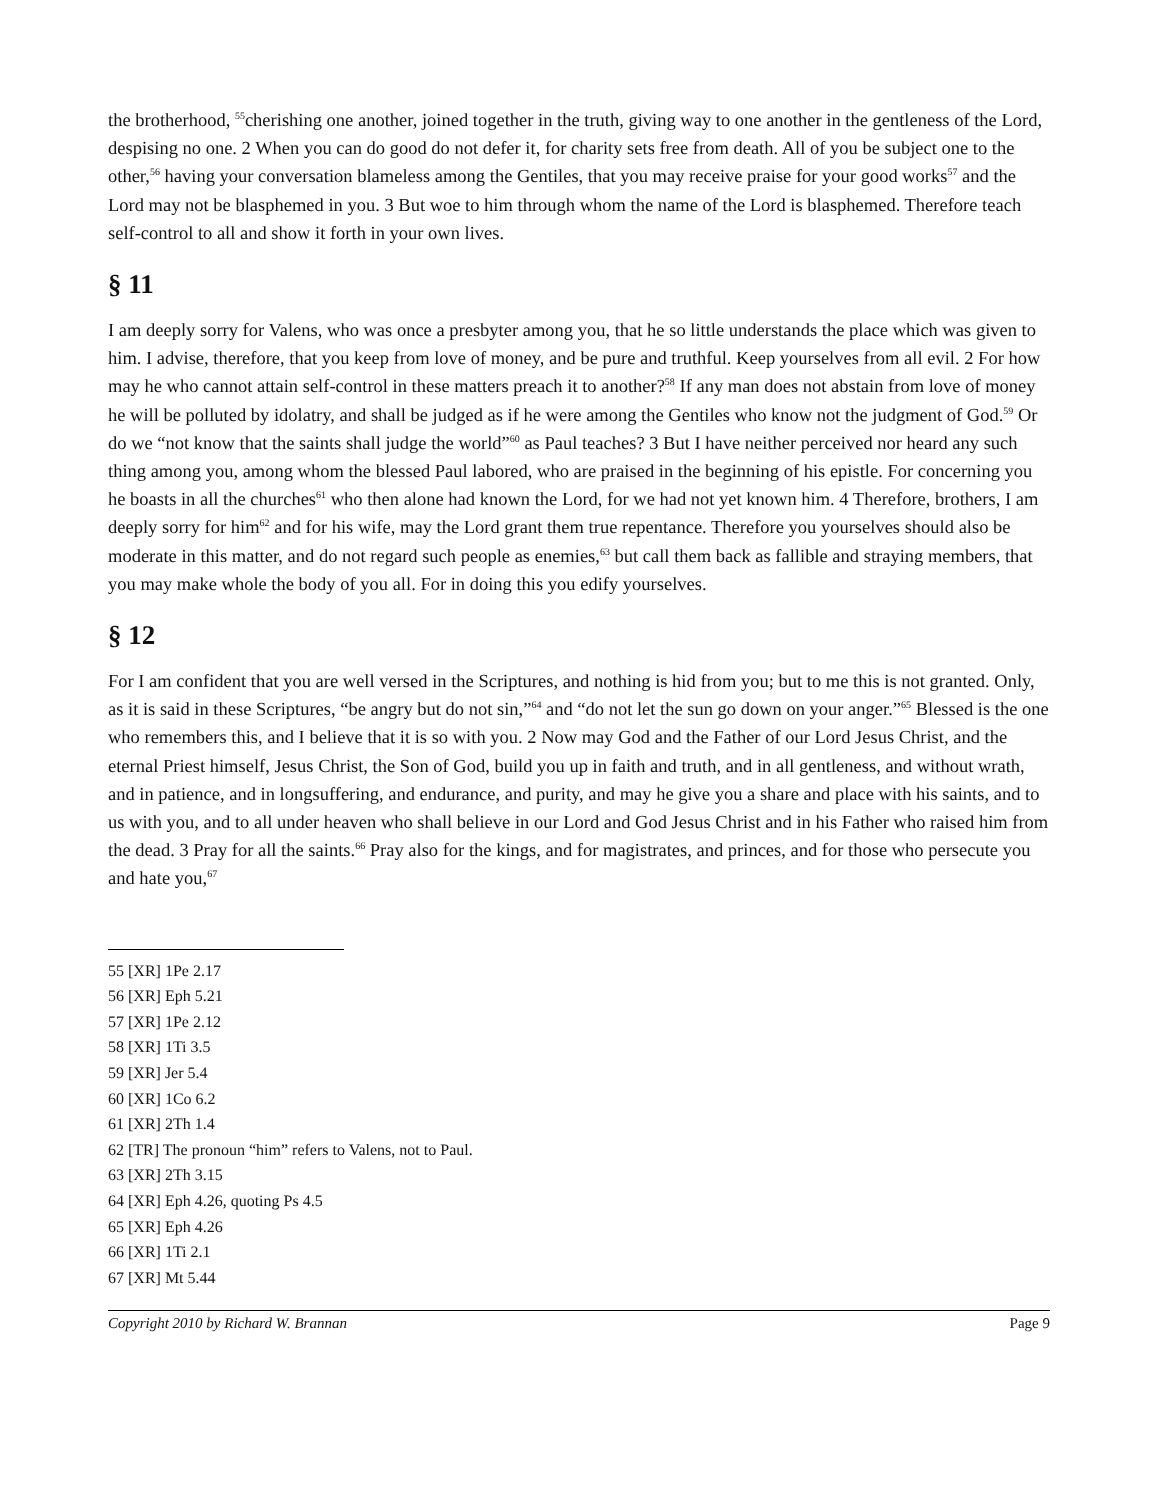the brotherhood, <sup>55</sup>cherishing one another, joined together in the truth, giving way to one another in the gentleness of the Lord, despising no one. 2 When you can do good do not defer it, for charity sets free from death. All of you be subject one to the other,<sup>56</sup> having your conversation blameless among the Gentiles, that you may receive praise for your good works<sup>57</sup> and the Lord may not be blasphemed in you. 3 But woe to him through whom the name of the Lord is blasphemed. Therefore teach self-control to all and show it forth in your own lives.
§ 11
I am deeply sorry for Valens, who was once a presbyter among you, that he so little understands the place which was given to him. I advise, therefore, that you keep from love of money, and be pure and truthful. Keep yourselves from all evil. 2 For how may he who cannot attain self-control in these matters preach it to another?<sup>58</sup> If any man does not abstain from love of money he will be polluted by idolatry, and shall be judged as if he were among the Gentiles who know not the judgment of God.<sup>59</sup> Or do we “not know that the saints shall judge the world”<sup>60</sup> as Paul teaches? 3 But I have neither perceived nor heard any such thing among you, among whom the blessed Paul labored, who are praised in the beginning of his epistle. For concerning you he boasts in all the churches<sup>61</sup> who then alone had known the Lord, for we had not yet known him. 4 Therefore, brothers, I am deeply sorry for him<sup>62</sup> and for his wife, may the Lord grant them true repentance. Therefore you yourselves should also be moderate in this matter, and do not regard such people as enemies,<sup>63</sup> but call them back as fallible and straying members, that you may make whole the body of you all. For in doing this you edify yourselves.
§ 12
For I am confident that you are well versed in the Scriptures, and nothing is hid from you; but to me this is not granted. Only, as it is said in these Scriptures, “be angry but do not sin,”<sup>64</sup> and “do not let the sun go down on your anger.”<sup>65</sup> Blessed is the one who remembers this, and I believe that it is so with you. 2 Now may God and the Father of our Lord Jesus Christ, and the eternal Priest himself, Jesus Christ, the Son of God, build you up in faith and truth, and in all gentleness, and without wrath, and in patience, and in longsuffering, and endurance, and purity, and may he give you a share and place with his saints, and to us with you, and to all under heaven who shall believe in our Lord and God Jesus Christ and in his Father who raised him from the dead. 3 Pray for all the saints.<sup>66</sup> Pray also for the kings, and for magistrates, and princes, and for those who persecute you and hate you,<sup>67</sup>
55 [XR] 1Pe 2.17
56 [XR] Eph 5.21
57 [XR] 1Pe 2.12
58 [XR] 1Ti 3.5
59 [XR] Jer 5.4
60 [XR] 1Co 6.2
61 [XR] 2Th 1.4
62 [TR] The pronoun “him” refers to Valens, not to Paul.
63 [XR] 2Th 3.15
64 [XR] Eph 4.26, quoting Ps 4.5
65 [XR] Eph 4.26
66 [XR] 1Ti 2.1
67 [XR] Mt 5.44
Copyright 2010 by Richard W. Brannan Page 9